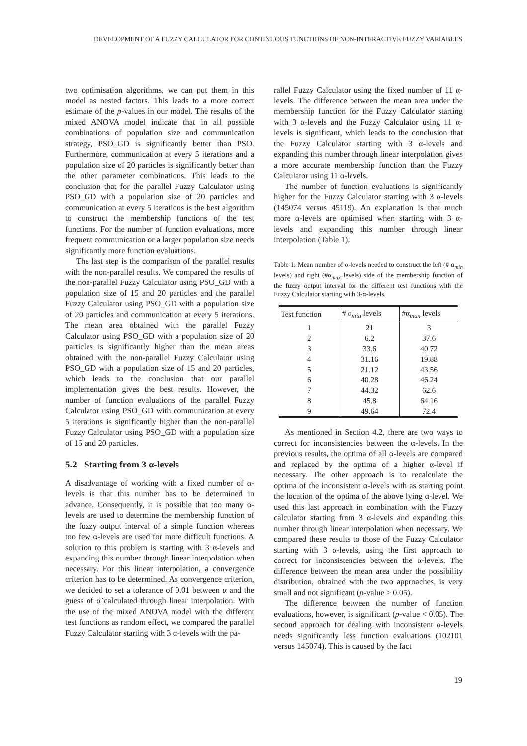DEVELOPMENT OF A FUZZY CALCULATOR FOR CONTINUOUS FUNCTIONS OF NON-INTERACTIVE FUZZY VARIABLES
two optimisation algorithms, we can put them in this model as nested factors. This leads to a more correct estimate of the p-values in our model. The results of the mixed ANOVA model indicate that in all possible combinations of population size and communication strategy, PSO_GD is significantly better than PSO. Furthermore, communication at every 5 iterations and a population size of 20 particles is significantly better than the other parameter combinations. This leads to the conclusion that for the parallel Fuzzy Calculator using PSO_GD with a population size of 20 particles and communication at every 5 iterations is the best algorithm to construct the membership functions of the test functions. For the number of function evaluations, more frequent communication or a larger population size needs significantly more function evaluations.
The last step is the comparison of the parallel results with the non-parallel results. We compared the results of the non-parallel Fuzzy Calculator using PSO_GD with a population size of 15 and 20 particles and the parallel Fuzzy Calculator using PSO_GD with a population size of 20 particles and communication at every 5 iterations. The mean area obtained with the parallel Fuzzy Calculator using PSO_GD with a population size of 20 particles is significantly higher than the mean areas obtained with the non-parallel Fuzzy Calculator using PSO_GD with a population size of 15 and 20 particles, which leads to the conclusion that our parallel implementation gives the best results. However, the number of function evaluations of the parallel Fuzzy Calculator using PSO_GD with communication at every 5 iterations is significantly higher than the non-parallel Fuzzy Calculator using PSO_GD with a population size of 15 and 20 particles.
5.2 Starting from 3 α-levels
A disadvantage of working with a fixed number of α-levels is that this number has to be determined in advance. Consequently, it is possible that too many α-levels are used to determine the membership function of the fuzzy output interval of a simple function whereas too few α-levels are used for more difficult functions. A solution to this problem is starting with 3 α-levels and expanding this number through linear interpolation when necessary. For this linear interpolation, a convergence criterion has to be determined. As convergence criterion, we decided to set a tolerance of 0.01 between α and the guess of α̃ calculated through linear interpolation. With the use of the mixed ANOVA model with the different test functions as random effect, we compared the parallel Fuzzy Calculator starting with 3 α-levels with the pa-
rallel Fuzzy Calculator using the fixed number of 11 α-levels. The difference between the mean area under the membership function for the Fuzzy Calculator starting with 3 α-levels and the Fuzzy Calculator using 11 α-levels is significant, which leads to the conclusion that the Fuzzy Calculator starting with 3 α-levels and expanding this number through linear interpolation gives a more accurate membership function than the Fuzzy Calculator using 11 α-levels.
The number of function evaluations is significantly higher for the Fuzzy Calculator starting with 3 α-levels (145074 versus 45119). An explanation is that much more α-levels are optimised when starting with 3 α-levels and expanding this number through linear interpolation (Table 1).
Table 1: Mean number of α-levels needed to construct the left (# α<sub>min</sub> levels) and right (#α<sub>max</sub> levels) side of the membership function of the fuzzy output interval for the different test functions with the Fuzzy Calculator starting with 3-α-levels.
| Test function | # α<sub>min</sub> levels | #α<sub>max</sub> levels |
| --- | --- | --- |
| 1 | 21 | 3 |
| 2 | 6.2 | 37.6 |
| 3 | 33.6 | 40.72 |
| 4 | 31.16 | 19.88 |
| 5 | 21.12 | 43.56 |
| 6 | 40.28 | 46.24 |
| 7 | 44.32 | 62.6 |
| 8 | 45.8 | 64.16 |
| 9 | 49.64 | 72.4 |
As mentioned in Section 4.2, there are two ways to correct for inconsistencies between the α-levels. In the previous results, the optima of all α-levels are compared and replaced by the optima of a higher α-level if necessary. The other approach is to recalculate the optima of the inconsistent α-levels with as starting point the location of the optima of the above lying α-level. We used this last approach in combination with the Fuzzy calculator starting from 3 α-levels and expanding this number through linear interpolation when necessary. We compared these results to those of the Fuzzy Calculator starting with 3 α-levels, using the first approach to correct for inconsistencies between the α-levels. The difference between the mean area under the possibility distribution, obtained with the two approaches, is very small and not significant (p-value > 0.05).
The difference between the number of function evaluations, however, is significant (p-value < 0.05). The second approach for dealing with inconsistent α-levels needs significantly less function evaluations (102101 versus 145074). This is caused by the fact
19